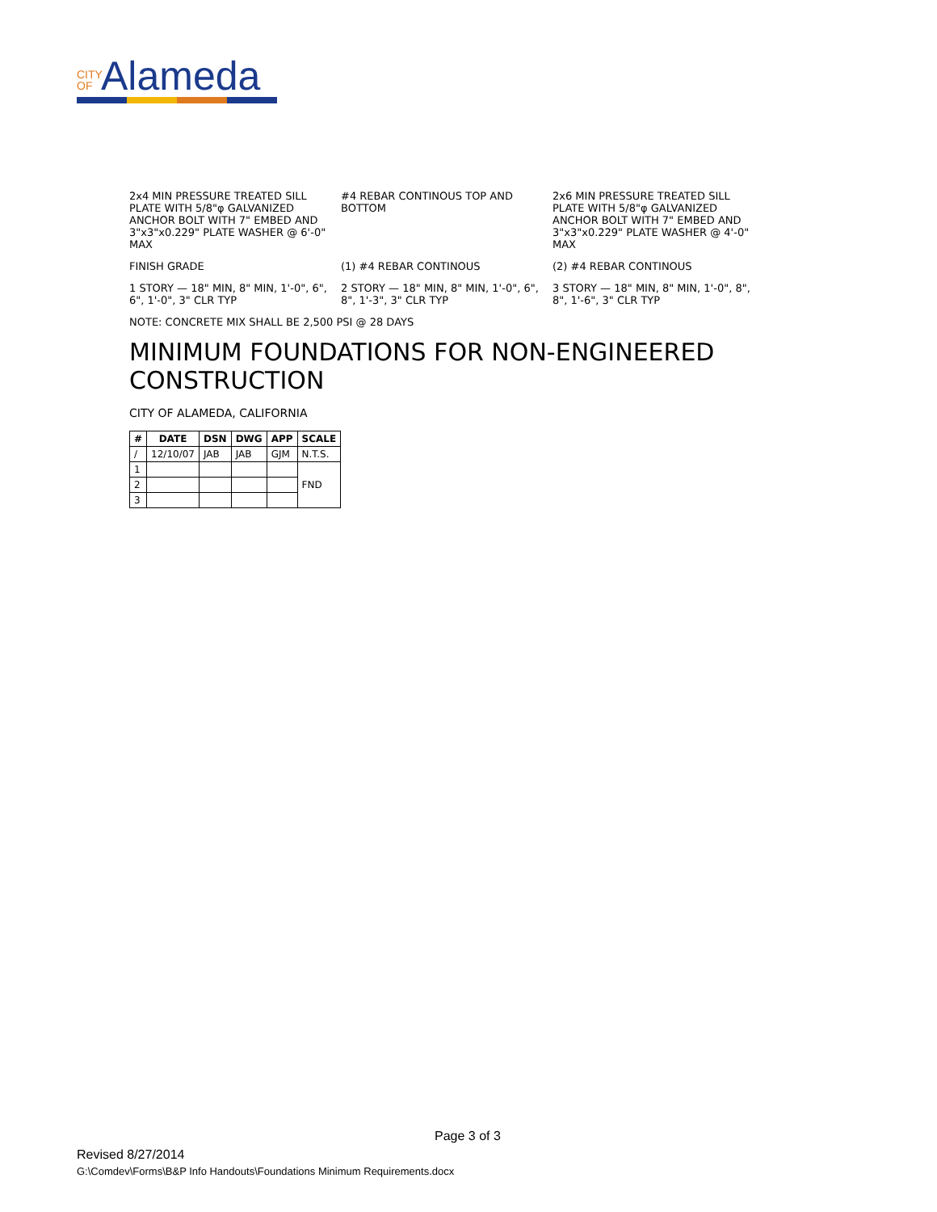CITY OF Alameda
2x4 MIN PRESSURE TREATED SILL PLATE WITH 5/8"φ GALVANIZED ANCHOR BOLT WITH 7" EMBED AND 3"x3"x0.229" PLATE WASHER @ 6'-0" MAX
#4 REBAR CONTINOUS TOP AND BOTTOM
2x6 MIN PRESSURE TREATED SILL PLATE WITH 5/8"φ GALVANIZED ANCHOR BOLT WITH 7" EMBED AND 3"x3"x0.229" PLATE WASHER @ 4'-0" MAX
FINISH GRADE
(1) #4 REBAR CONTINOUS
(2) #4 REBAR CONTINOUS
1 STORY — 18" MIN, 8" MIN, 1'-0", 6", 6", 1'-0", 3" CLR TYP
2 STORY — 18" MIN, 8" MIN, 1'-0", 6", 8", 1'-3", 3" CLR TYP
3 STORY — 18" MIN, 8" MIN, 1'-0", 8", 8", 1'-6", 3" CLR TYP
NOTE: CONCRETE MIX SHALL BE 2,500 PSI @ 28 DAYS
MINIMUM FOUNDATIONS FOR NON-ENGINEERED CONSTRUCTION
CITY OF ALAMEDA, CALIFORNIA
| # | DATE | DSN | DWG | APP | SCALE |
| --- | --- | --- | --- | --- | --- |
| / | 12/10/07 | JAB | JAB | GJM | N.T.S. |
| 1 | | | | | FND |
| 2 | | | | | |
| 3 | | | | | |
Page 3 of 3
Revised 8/27/2014
G:\Comdev\Forms\B&P Info Handouts\Foundations Minimum Requirements.docx